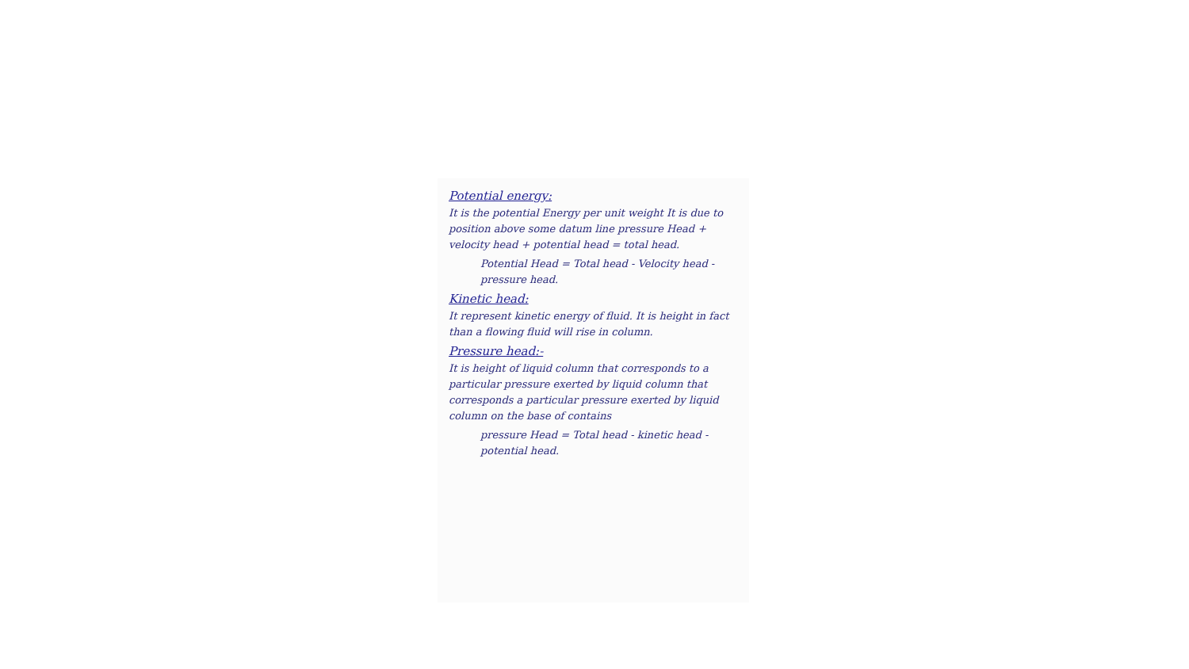Potential energy:
It is the potential Energy per unit weight It is due to position above some datum line pressure Head + velocity head + potential head = total head.
Potential Head = Total head - Velocity head - pressure head.
Kinetic head:
It represent kinetic energy of fluid. It is height in fact than a flowing fluid will rise in column.
Pressure head:-
It is height of liquid column that corresponds to a particular pressure exerted by liquid column that corresponds a particular pressure exerted by liquid column on the base of contains
pressure Head = Total head - kinetic head - potential head.